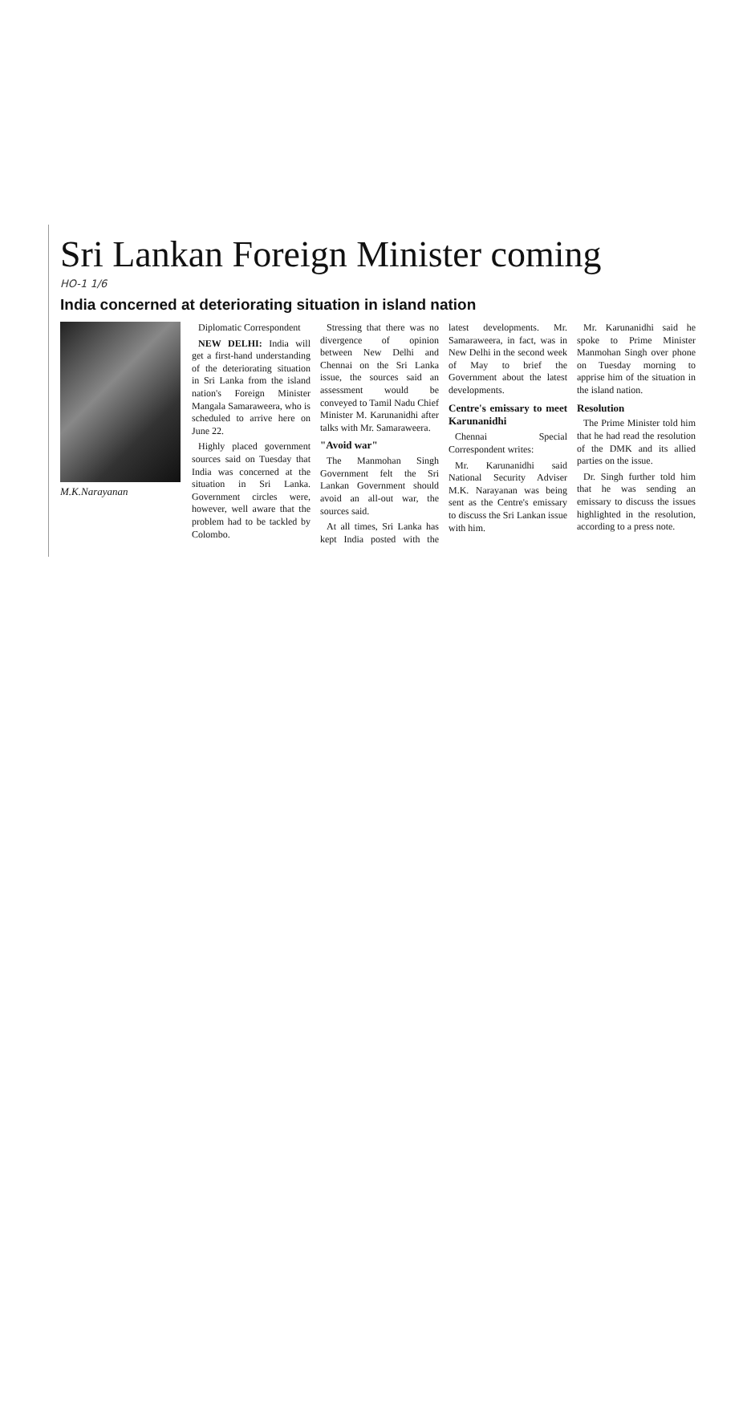Sri Lankan Foreign Minister coming
HO-1 1/6
India concerned at deteriorating situation in island nation
M.K.Narayanan
Diplomatic Correspondent
NEW DELHI: India will get a first-hand understanding of the deteriorating situation in Sri Lanka from the island nation's Foreign Minister Mangala Samaraweera, who is scheduled to arrive here on June 22.
Highly placed government sources said on Tuesday that India was concerned at the situation in Sri Lanka. Government circles were, however, well aware that the problem had to be tackled by Colombo.
Stressing that there was no divergence of opinion between New Delhi and Chennai on the Sri Lanka issue, the sources said an assessment would be conveyed to Tamil Nadu Chief Minister M. Karunanidhi after talks with Mr. Samaraweera.
"Avoid war"
The Manmohan Singh Government felt the Sri Lankan Government should avoid an all-out war, the sources said.
At all times, Sri Lanka has kept India posted with the latest developments. Mr. Samaraweera, in fact, was in New Delhi in the second week of May to brief the Government about the latest developments.
Centre's emissary to meet Karunanidhi
Chennai Special Correspondent writes:
Mr. Karunanidhi said National Security Adviser M.K. Narayanan was being sent as the Centre's emissary to discuss the Sri Lankan issue with him.
Mr. Karunanidhi said he spoke to Prime Minister Manmohan Singh over phone on Tuesday morning to apprise him of the situation in the island nation.
Resolution
The Prime Minister told him that he had read the resolution of the DMK and its allied parties on the issue.
Dr. Singh further told him that he was sending an emissary to discuss the issues highlighted in the resolution, according to a press note.